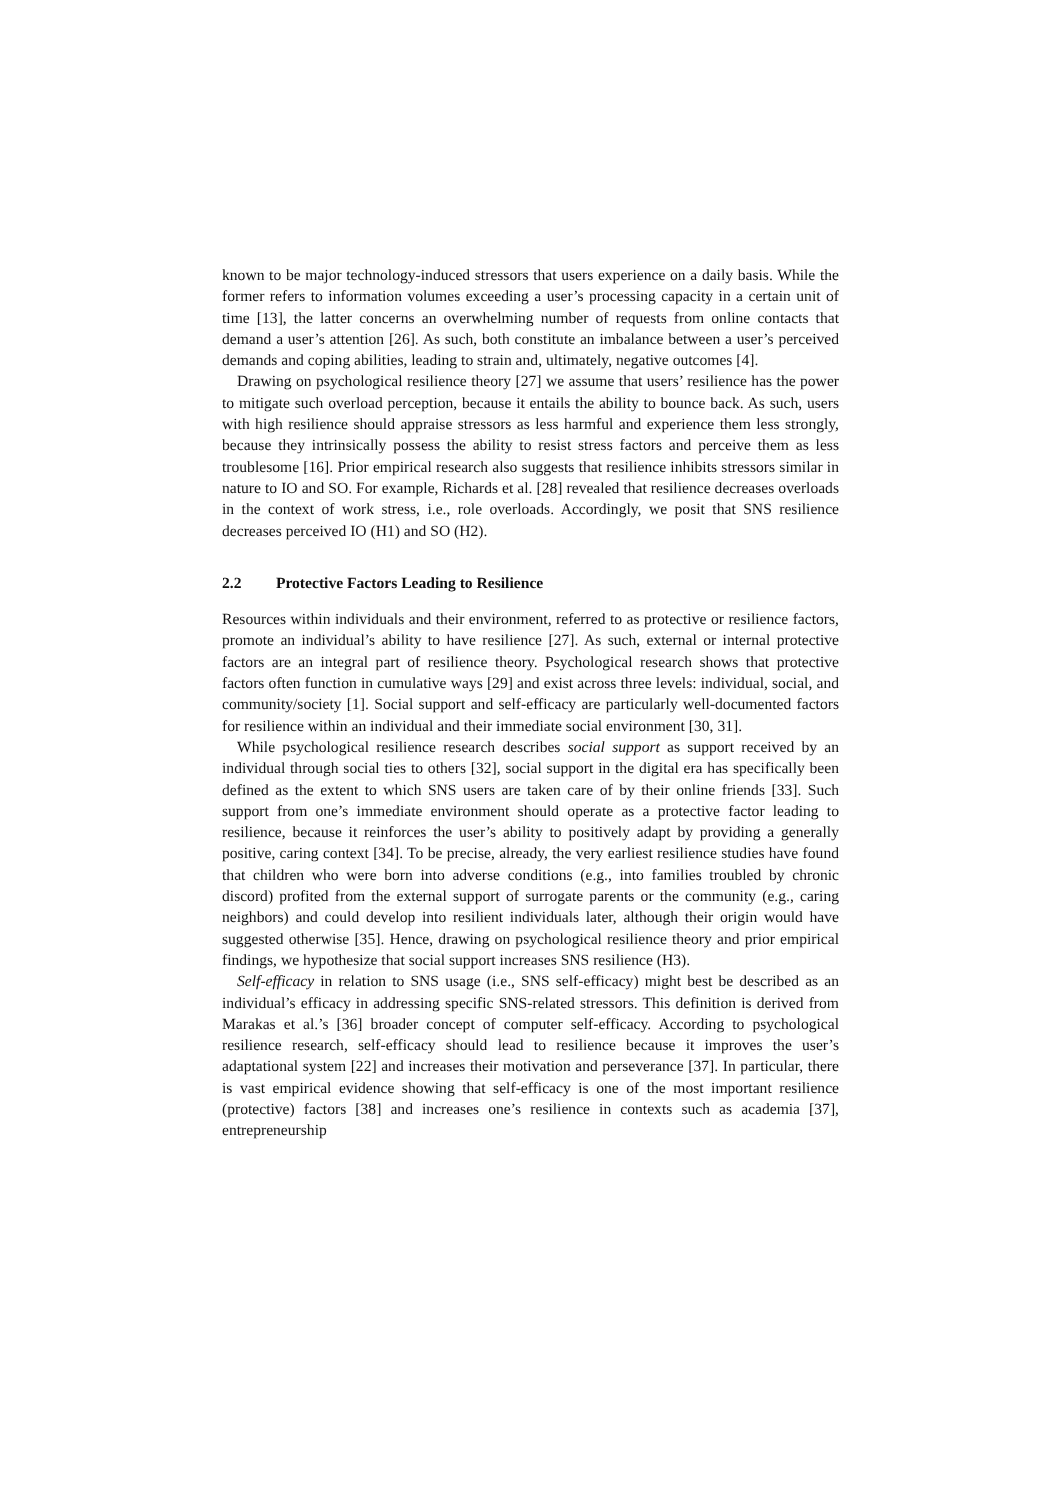known to be major technology-induced stressors that users experience on a daily basis. While the former refers to information volumes exceeding a user’s processing capacity in a certain unit of time [13], the latter concerns an overwhelming number of requests from online contacts that demand a user’s attention [26]. As such, both constitute an imbalance between a user’s perceived demands and coping abilities, leading to strain and, ultimately, negative outcomes [4].
Drawing on psychological resilience theory [27] we assume that users’ resilience has the power to mitigate such overload perception, because it entails the ability to bounce back. As such, users with high resilience should appraise stressors as less harmful and experience them less strongly, because they intrinsically possess the ability to resist stress factors and perceive them as less troublesome [16]. Prior empirical research also suggests that resilience inhibits stressors similar in nature to IO and SO. For example, Richards et al. [28] revealed that resilience decreases overloads in the context of work stress, i.e., role overloads. Accordingly, we posit that SNS resilience decreases perceived IO (H1) and SO (H2).
2.2 Protective Factors Leading to Resilience
Resources within individuals and their environment, referred to as protective or resilience factors, promote an individual’s ability to have resilience [27]. As such, external or internal protective factors are an integral part of resilience theory. Psychological research shows that protective factors often function in cumulative ways [29] and exist across three levels: individual, social, and community/society [1]. Social support and self-efficacy are particularly well-documented factors for resilience within an individual and their immediate social environment [30, 31].
While psychological resilience research describes social support as support received by an individual through social ties to others [32], social support in the digital era has specifically been defined as the extent to which SNS users are taken care of by their online friends [33]. Such support from one’s immediate environment should operate as a protective factor leading to resilience, because it reinforces the user’s ability to positively adapt by providing a generally positive, caring context [34]. To be precise, already, the very earliest resilience studies have found that children who were born into adverse conditions (e.g., into families troubled by chronic discord) profited from the external support of surrogate parents or the community (e.g., caring neighbors) and could develop into resilient individuals later, although their origin would have suggested otherwise [35]. Hence, drawing on psychological resilience theory and prior empirical findings, we hypothesize that social support increases SNS resilience (H3).
Self-efficacy in relation to SNS usage (i.e., SNS self-efficacy) might best be described as an individual’s efficacy in addressing specific SNS-related stressors. This definition is derived from Marakas et al.’s [36] broader concept of computer self-efficacy. According to psychological resilience research, self-efficacy should lead to resilience because it improves the user’s adaptational system [22] and increases their motivation and perseverance [37]. In particular, there is vast empirical evidence showing that self-efficacy is one of the most important resilience (protective) factors [38] and increases one’s resilience in contexts such as academia [37], entrepreneurship